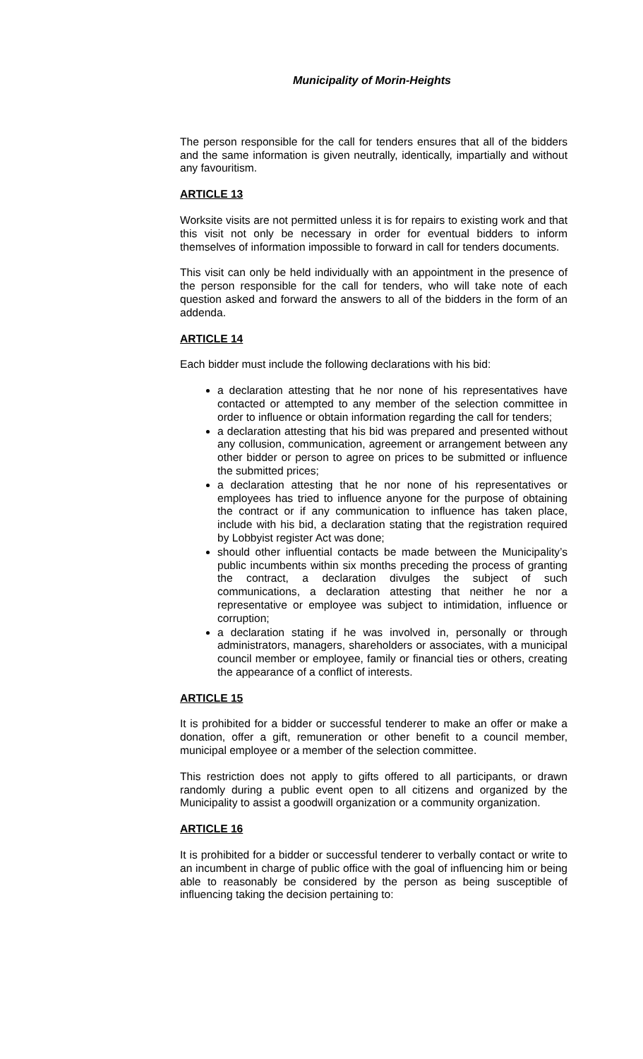Municipality of Morin-Heights
The person responsible for the call for tenders ensures that all of the bidders and the same information is given neutrally, identically, impartially and without any favouritism.
ARTICLE 13
Worksite visits are not permitted unless it is for repairs to existing work and that this visit not only be necessary in order for eventual bidders to inform themselves of information impossible to forward in call for tenders documents.
This visit can only be held individually with an appointment in the presence of the person responsible for the call for tenders, who will take note of each question asked and forward the answers to all of the bidders in the form of an addenda.
ARTICLE 14
Each bidder must include the following declarations with his bid:
a declaration attesting that he nor none of his representatives have contacted or attempted to any member of the selection committee in order to influence or obtain information regarding the call for tenders;
a declaration attesting that his bid was prepared and presented without any collusion, communication, agreement or arrangement between any other bidder or person to agree on prices to be submitted or influence the submitted prices;
a declaration attesting that he nor none of his representatives or employees has tried to influence anyone for the purpose of obtaining the contract or if any communication to influence has taken place, include with his bid, a declaration stating that the registration required by Lobbyist register Act was done;
should other influential contacts be made between the Municipality’s public incumbents within six months preceding the process of granting the contract, a declaration divulges the subject of such communications, a declaration attesting that neither he nor a representative or employee was subject to intimidation, influence or corruption;
a declaration stating if he was involved in, personally or through administrators, managers, shareholders or associates, with a municipal council member or employee, family or financial ties or others, creating the appearance of a conflict of interests.
ARTICLE 15
It is prohibited for a bidder or successful tenderer to make an offer or make a donation, offer a gift, remuneration or other benefit to a council member, municipal employee or a member of the selection committee.
This restriction does not apply to gifts offered to all participants, or drawn randomly during a public event open to all citizens and organized by the Municipality to assist a goodwill organization or a community organization.
ARTICLE 16
It is prohibited for a bidder or successful tenderer to verbally contact or write to an incumbent in charge of public office with the goal of influencing him or being able to reasonably be considered by the person as being susceptible of influencing taking the decision pertaining to: